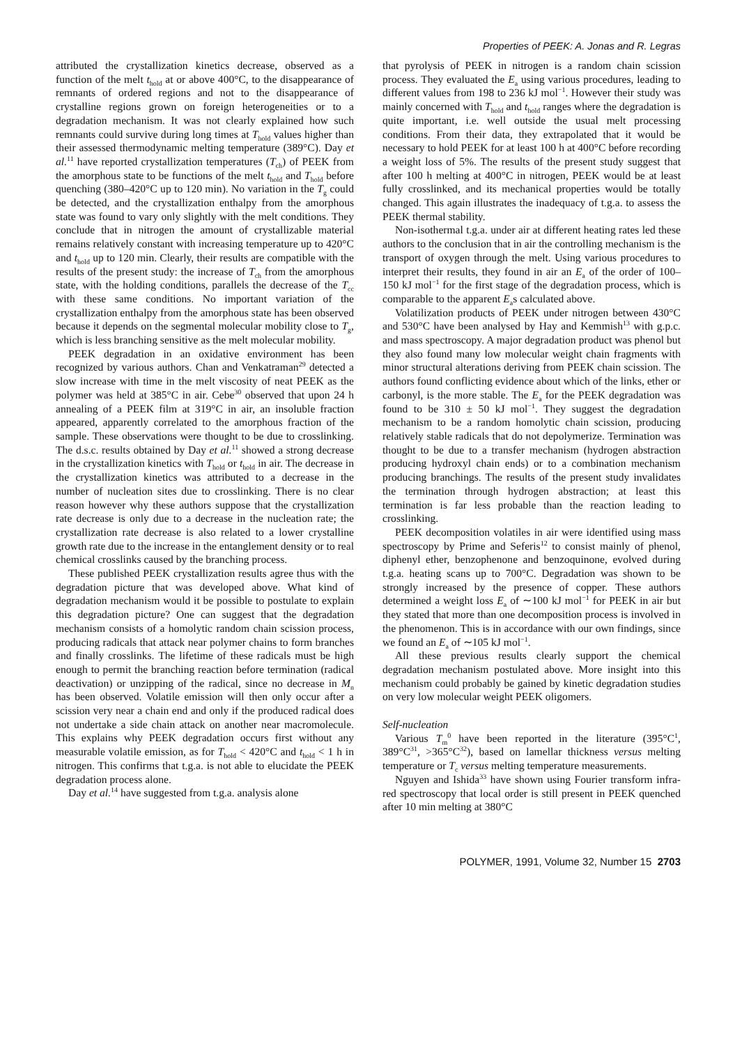Properties of PEEK: A. Jonas and R. Legras
attributed the crystallization kinetics decrease, observed as a function of the melt t<sub>hold</sub> at or above 400°C, to the disappearance of remnants of ordered regions and not to the disappearance of crystalline regions grown on foreign heterogeneities or to a degradation mechanism. It was not clearly explained how such remnants could survive during long times at T<sub>hold</sub> values higher than their assessed thermodynamic melting temperature (389°C). Day et al.<sup>11</sup> have reported crystallization temperatures (T<sub>ch</sub>) of PEEK from the amorphous state to be functions of the melt t<sub>hold</sub> and T<sub>hold</sub> before quenching (380–420°C up to 120 min). No variation in the T<sub>g</sub> could be detected, and the crystallization enthalpy from the amorphous state was found to vary only slightly with the melt conditions. They conclude that in nitrogen the amount of crystallizable material remains relatively constant with increasing temperature up to 420°C and t<sub>hold</sub> up to 120 min. Clearly, their results are compatible with the results of the present study: the increase of T<sub>ch</sub> from the amorphous state, with the holding conditions, parallels the decrease of the T<sub>cc</sub> with these same conditions. No important variation of the crystallization enthalpy from the amorphous state has been observed because it depends on the segmental molecular mobility close to T<sub>g</sub>, which is less branching sensitive as the melt molecular mobility.
PEEK degradation in an oxidative environment has been recognized by various authors. Chan and Venkatraman<sup>29</sup> detected a slow increase with time in the melt viscosity of neat PEEK as the polymer was held at 385°C in air. Cebe<sup>30</sup> observed that upon 24 h annealing of a PEEK film at 319°C in air, an insoluble fraction appeared, apparently correlated to the amorphous fraction of the sample. These observations were thought to be due to crosslinking. The d.s.c. results obtained by Day et al.<sup>11</sup> showed a strong decrease in the crystallization kinetics with T<sub>hold</sub> or t<sub>hold</sub> in air. The decrease in the crystallization kinetics was attributed to a decrease in the number of nucleation sites due to crosslinking. There is no clear reason however why these authors suppose that the crystallization rate decrease is only due to a decrease in the nucleation rate; the crystallization rate decrease is also related to a lower crystalline growth rate due to the increase in the entanglement density or to real chemical crosslinks caused by the branching process.
These published PEEK crystallization results agree thus with the degradation picture that was developed above. What kind of degradation mechanism would it be possible to postulate to explain this degradation picture? One can suggest that the degradation mechanism consists of a homolytic random chain scission process, producing radicals that attack near polymer chains to form branches and finally crosslinks. The lifetime of these radicals must be high enough to permit the branching reaction before termination (radical deactivation) or unzipping of the radical, since no decrease in M<sub>n</sub> has been observed. Volatile emission will then only occur after a scission very near a chain end and only if the produced radical does not undertake a side chain attack on another near macromolecule. This explains why PEEK degradation occurs first without any measurable volatile emission, as for T<sub>hold</sub> < 420°C and t<sub>hold</sub> < 1 h in nitrogen. This confirms that t.g.a. is not able to elucidate the PEEK degradation process alone.
Day et al.<sup>14</sup> have suggested from t.g.a. analysis alone
that pyrolysis of PEEK in nitrogen is a random chain scission process. They evaluated the E<sub>a</sub> using various procedures, leading to different values from 198 to 236 kJ mol<sup>−1</sup>. However their study was mainly concerned with T<sub>hold</sub> and t<sub>hold</sub> ranges where the degradation is quite important, i.e. well outside the usual melt processing conditions. From their data, they extrapolated that it would be necessary to hold PEEK for at least 100 h at 400°C before recording a weight loss of 5%. The results of the present study suggest that after 100 h melting at 400°C in nitrogen, PEEK would be at least fully crosslinked, and its mechanical properties would be totally changed. This again illustrates the inadequacy of t.g.a. to assess the PEEK thermal stability.
Non-isothermal t.g.a. under air at different heating rates led these authors to the conclusion that in air the controlling mechanism is the transport of oxygen through the melt. Using various procedures to interpret their results, they found in air an E<sub>a</sub> of the order of 100–150 kJ mol<sup>−1</sup> for the first stage of the degradation process, which is comparable to the apparent E<sub>a</sub>s calculated above.
Volatilization products of PEEK under nitrogen between 430°C and 530°C have been analysed by Hay and Kemmish<sup>13</sup> with g.p.c. and mass spectroscopy. A major degradation product was phenol but they also found many low molecular weight chain fragments with minor structural alterations deriving from PEEK chain scission. The authors found conflicting evidence about which of the links, ether or carbonyl, is the more stable. The E<sub>a</sub> for the PEEK degradation was found to be 310 ± 50 kJ mol<sup>−1</sup>. They suggest the degradation mechanism to be a random homolytic chain scission, producing relatively stable radicals that do not depolymerize. Termination was thought to be due to a transfer mechanism (hydrogen abstraction producing hydroxyl chain ends) or to a combination mechanism producing branchings. The results of the present study invalidates the termination through hydrogen abstraction; at least this termination is far less probable than the reaction leading to crosslinking.
PEEK decomposition volatiles in air were identified using mass spectroscopy by Prime and Seferis<sup>12</sup> to consist mainly of phenol, diphenyl ether, benzophenone and benzoquinone, evolved during t.g.a. heating scans up to 700°C. Degradation was shown to be strongly increased by the presence of copper. These authors determined a weight loss E<sub>a</sub> of ∼100 kJ mol<sup>−1</sup> for PEEK in air but they stated that more than one decomposition process is involved in the phenomenon. This is in accordance with our own findings, since we found an E<sub>a</sub> of ∼105 kJ mol<sup>−1</sup>.
All these previous results clearly support the chemical degradation mechanism postulated above. More insight into this mechanism could probably be gained by kinetic degradation studies on very low molecular weight PEEK oligomers.
Self-nucleation
Various T<sub>m</sub><sup>0</sup> have been reported in the literature (395°C<sup>1</sup>, 389°C<sup>31</sup>, >365°C<sup>32</sup>), based on lamellar thickness versus melting temperature or T<sub>c</sub> versus melting temperature measurements.
Nguyen and Ishida<sup>33</sup> have shown using Fourier transform infra-red spectroscopy that local order is still present in PEEK quenched after 10 min melting at 380°C
POLYMER, 1991, Volume 32, Number 15 2703